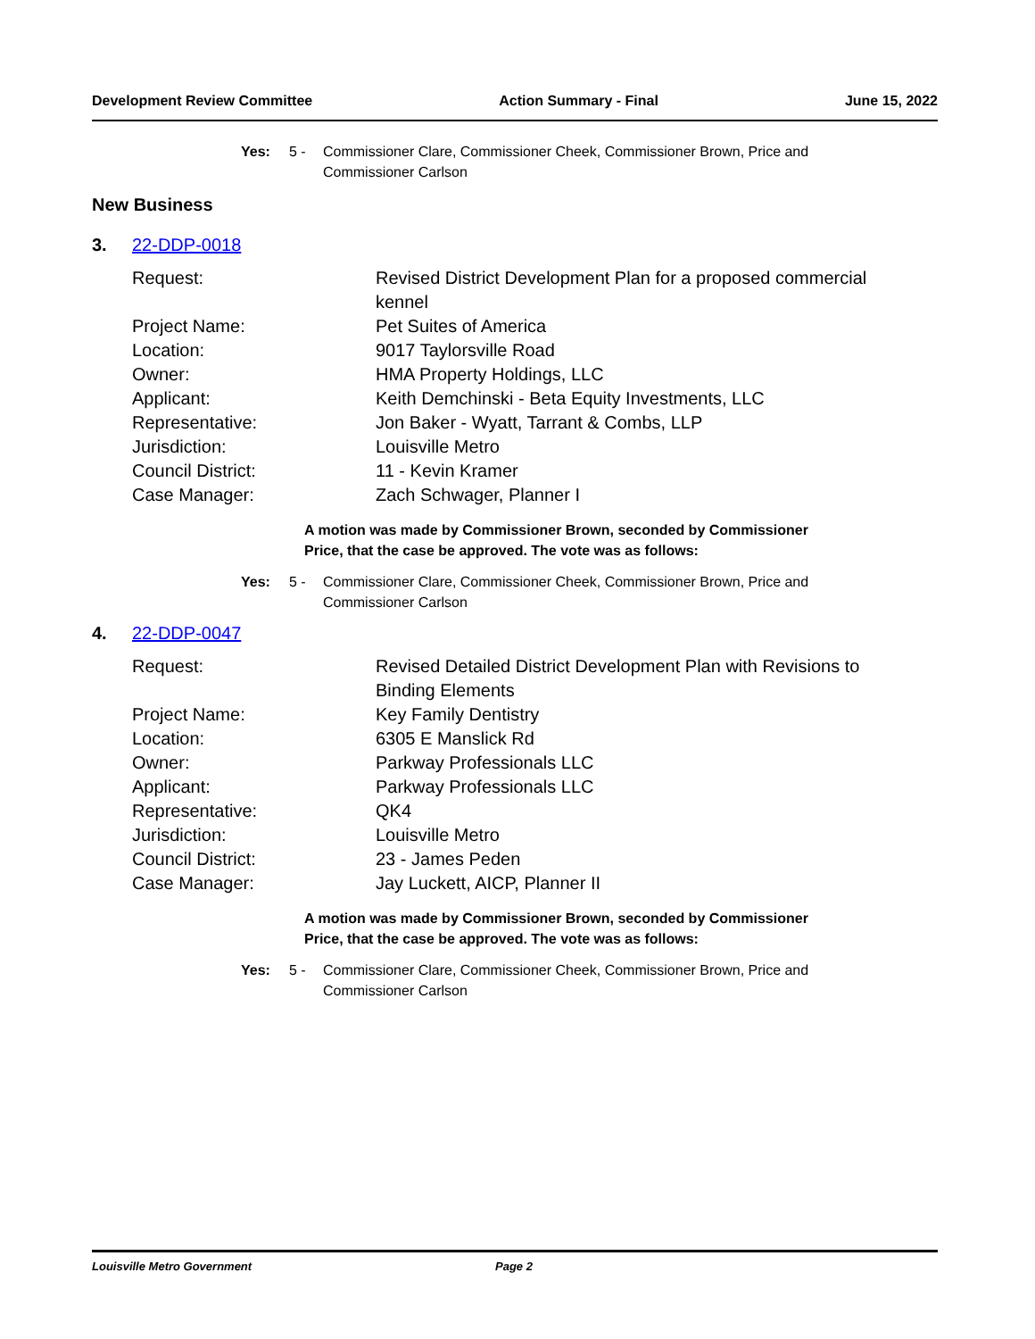Development Review Committee Action Summary - Final June 15, 2022
Yes: 5 - Commissioner Clare, Commissioner Cheek, Commissioner Brown, Price and Commissioner Carlson
New Business
3. 22-DDP-0018
Request: Revised District Development Plan for a proposed commercial kennel
Project Name: Pet Suites of America
Location: 9017 Taylorsville Road
Owner: HMA Property Holdings, LLC
Applicant: Keith Demchinski - Beta Equity Investments, LLC
Representative: Jon Baker - Wyatt, Tarrant & Combs, LLP
Jurisdiction: Louisville Metro
Council District: 11 - Kevin Kramer
Case Manager: Zach Schwager, Planner I
A motion was made by Commissioner Brown, seconded by Commissioner Price, that the case be approved. The vote was as follows:
Yes: 5 - Commissioner Clare, Commissioner Cheek, Commissioner Brown, Price and Commissioner Carlson
4. 22-DDP-0047
Request: Revised Detailed District Development Plan with Revisions to Binding Elements
Project Name: Key Family Dentistry
Location: 6305 E Manslick Rd
Owner: Parkway Professionals LLC
Applicant: Parkway Professionals LLC
Representative: QK4
Jurisdiction: Louisville Metro
Council District: 23 - James Peden
Case Manager: Jay Luckett, AICP, Planner II
A motion was made by Commissioner Brown, seconded by Commissioner Price, that the case be approved. The vote was as follows:
Yes: 5 - Commissioner Clare, Commissioner Cheek, Commissioner Brown, Price and Commissioner Carlson
Louisville Metro Government Page 2